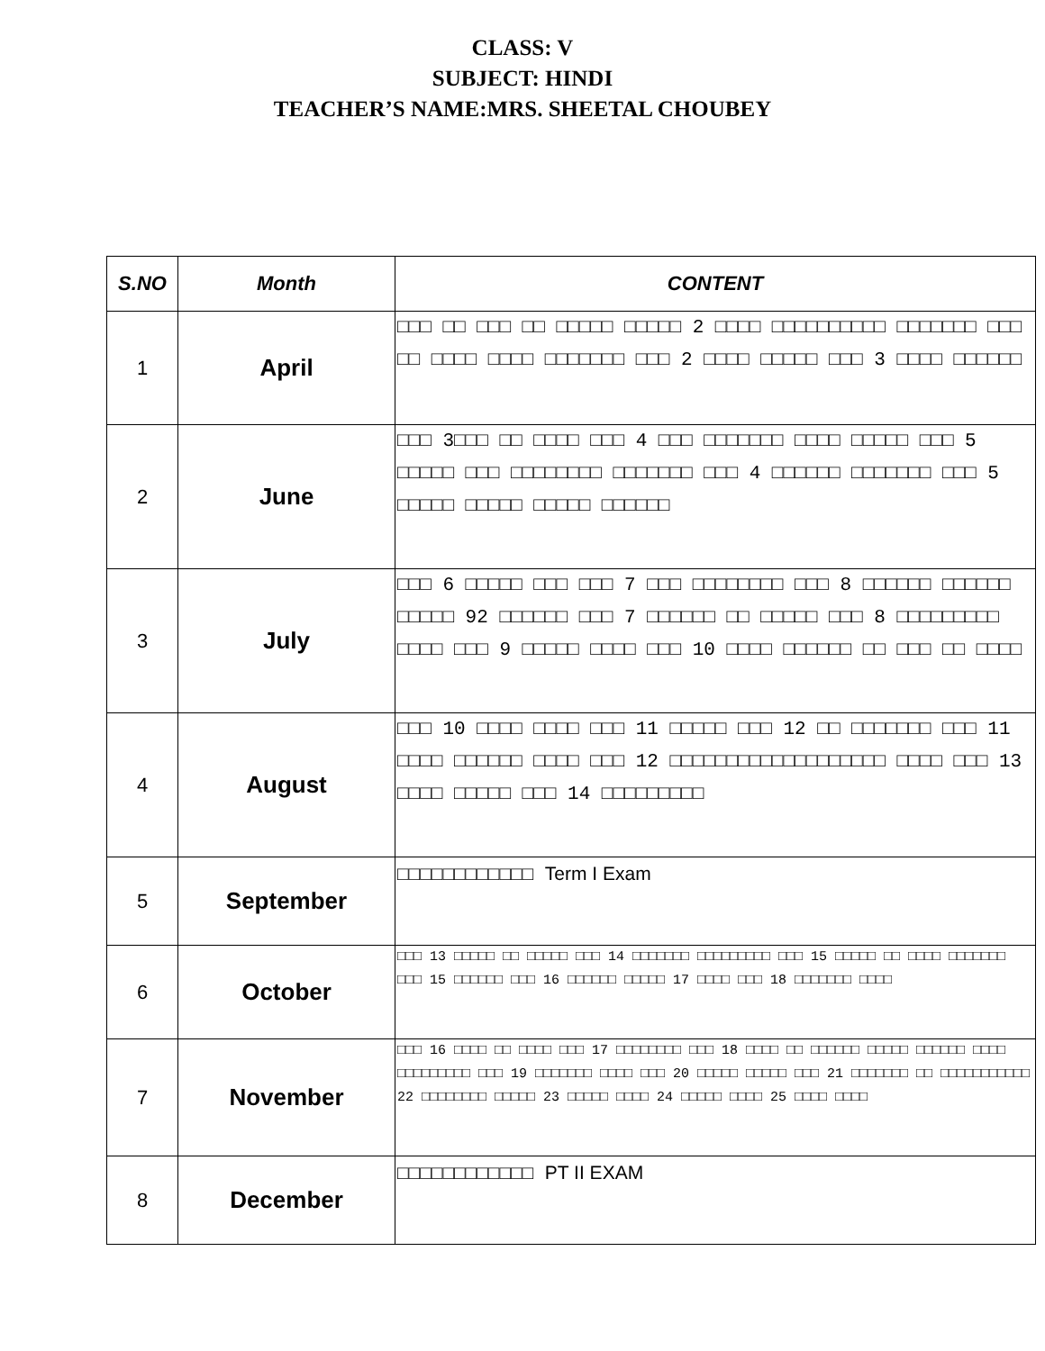CLASS: V
SUBJECT: HINDI
TEACHER’S NAME:MRS. SHEETAL CHOUBEY
| S.NO | Month | CONTENT |
| --- | --- | --- |
| 1 | April | □□□ □□ □□□ □□ □□□□□ □□□□□ 2 □□□□ □□□□□□□□□□ □□□□□□□ □□□ □□ □□□□ □□□□ □□□□□□□ □□□ 2 □□□□ □□□□□ □□□ 3 □□□□ □□□□□□ |
| 2 | June | □□□ 3□□□ □□ □□□□ □□□ 4 □□□ □□□□□□□ □□□□ □□□□□ □□□ 5 □□□□□ □□□ □□□□□□□□ □□□□□□□ □□□ 4 □□□□□□ □□□□□□□ □□□ 5 □□□□□ □□□□□ □□□□□ □□□□□□ |
| 3 | July | □□□ 6 □□□□□ □□□ □□□ 7 □□□ □□□□□□□□ □□□ 8 □□□□□□ □□□□□□ □□□□□ 92 □□□□□□ □□□ 7 □□□□□□ □□ □□□□□ □□□ 8 □□□□□□□□□ □□□□ □□□ 9 □□□□□ □□□□ □□□ 10 □□□□ □□□□□□ □□ □□□ □□ □□□□ |
| 4 | August | □□□ 10 □□□□ □□□□ □□□ 11 □□□□□ □□□ 12 □□ □□□□□□□ □□□ 11 □□□□ □□□□□□ □□□□ □□□ 12 □□□□□□□□□□□□□□□□□□□ □□□□ □□□ 13 □□□□ □□□□□ □□□ 14 □□□□□□□□□ |
| 5 | September | □□□□□□□□□□□□ Term I Exam |
| 6 | October | □□□ 13 □□□□□ □□ □□□□□ □□□ 14 □□□□□□□ □□□□□□□□□ □□□ 15 □□□□□ □□ □□□□ □□□□□□□ □□□ 15 □□□□□□ □□□ 16 □□□□□□ □□□□□ 17 □□□□ □□□ 18 □□□□□□□ □□□□ |
| 7 | November | □□□ 16 □□□□ □□ □□□□ □□□ 17 □□□□□□□□ □□□ 18 □□□□ □□ □□□□□□ □□□□□ □□□□□□ □□□□ □□□□□□□□□ □□□ 19 □□□□□□□ □□□□ □□□ 20 □□□□□ □□□□□ □□□ 21 □□□□□□□ □□ □□□□□□□□□□□ 22 □□□□□□□□ □□□□□ 23 □□□□□ □□□□ 24 □□□□□ □□□□ 25 □□□□ □□□□ |
| 8 | December | □□□□□□□□□□□□ PT II EXAM |